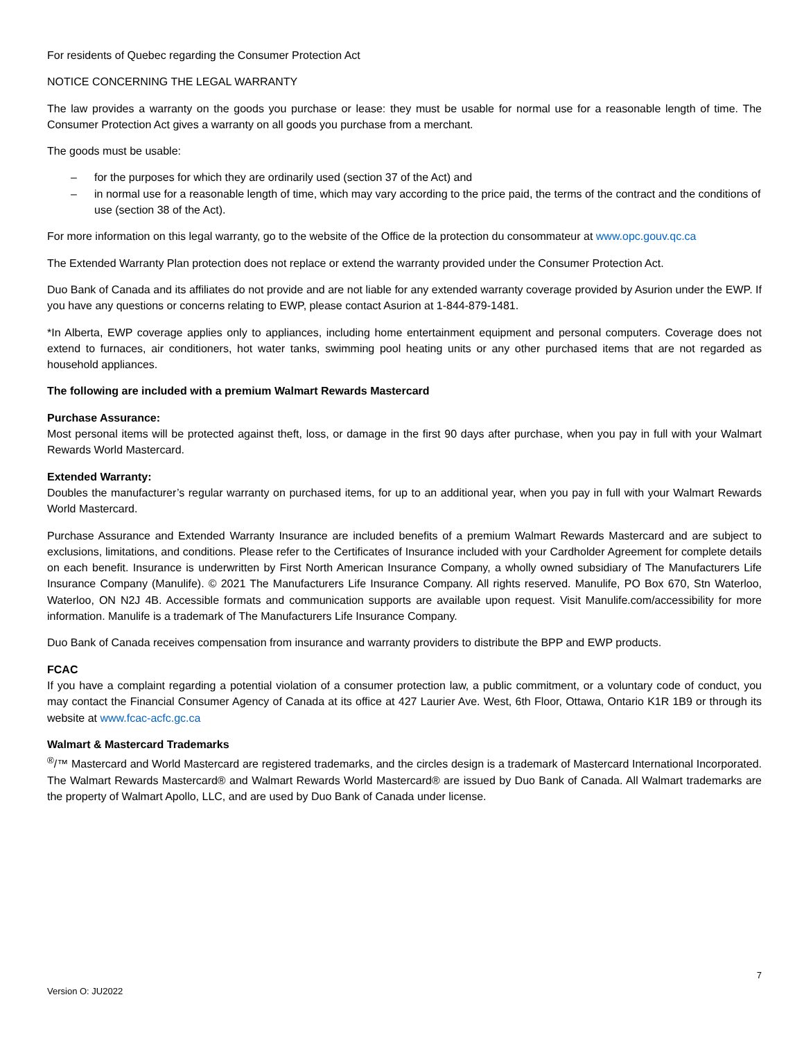For residents of Quebec regarding the Consumer Protection Act
NOTICE CONCERNING THE LEGAL WARRANTY
The law provides a warranty on the goods you purchase or lease: they must be usable for normal use for a reasonable length of time. The Consumer Protection Act gives a warranty on all goods you purchase from a merchant.
The goods must be usable:
– for the purposes for which they are ordinarily used (section 37 of the Act) and
– in normal use for a reasonable length of time, which may vary according to the price paid, the terms of the contract and the conditions of use (section 38 of the Act).
For more information on this legal warranty, go to the website of the Office de la protection du consommateur at www.opc.gouv.qc.ca
The Extended Warranty Plan protection does not replace or extend the warranty provided under the Consumer Protection Act.
Duo Bank of Canada and its affiliates do not provide and are not liable for any extended warranty coverage provided by Asurion under the EWP. If you have any questions or concerns relating to EWP, please contact Asurion at 1-844-879-1481.
*In Alberta, EWP coverage applies only to appliances, including home entertainment equipment and personal computers. Coverage does not extend to furnaces, air conditioners, hot water tanks, swimming pool heating units or any other purchased items that are not regarded as household appliances.
The following are included with a premium Walmart Rewards Mastercard
Purchase Assurance:
Most personal items will be protected against theft, loss, or damage in the first 90 days after purchase, when you pay in full with your Walmart Rewards World Mastercard.
Extended Warranty:
Doubles the manufacturer’s regular warranty on purchased items, for up to an additional year, when you pay in full with your Walmart Rewards World Mastercard.
Purchase Assurance and Extended Warranty Insurance are included benefits of a premium Walmart Rewards Mastercard and are subject to exclusions, limitations, and conditions. Please refer to the Certificates of Insurance included with your Cardholder Agreement for complete details on each benefit. Insurance is underwritten by First North American Insurance Company, a wholly owned subsidiary of The Manufacturers Life Insurance Company (Manulife). © 2021 The Manufacturers Life Insurance Company. All rights reserved. Manulife, PO Box 670, Stn Waterloo, Waterloo, ON N2J 4B. Accessible formats and communication supports are available upon request. Visit Manulife.com/accessibility for more information. Manulife is a trademark of The Manufacturers Life Insurance Company.
Duo Bank of Canada receives compensation from insurance and warranty providers to distribute the BPP and EWP products.
FCAC
If you have a complaint regarding a potential violation of a consumer protection law, a public commitment, or a voluntary code of conduct, you may contact the Financial Consumer Agency of Canada at its office at 427 Laurier Ave. West, 6th Floor, Ottawa, Ontario K1R 1B9 or through its website at www.fcac-acfc.gc.ca
Walmart & Mastercard Trademarks
<sup>®</sup>/™ Mastercard and World Mastercard are registered trademarks, and the circles design is a trademark of Mastercard International Incorporated. The Walmart Rewards Mastercard® and Walmart Rewards World Mastercard® are issued by Duo Bank of Canada. All Walmart trademarks are the property of Walmart Apollo, LLC, and are used by Duo Bank of Canada under license.
7
Version O: JU2022